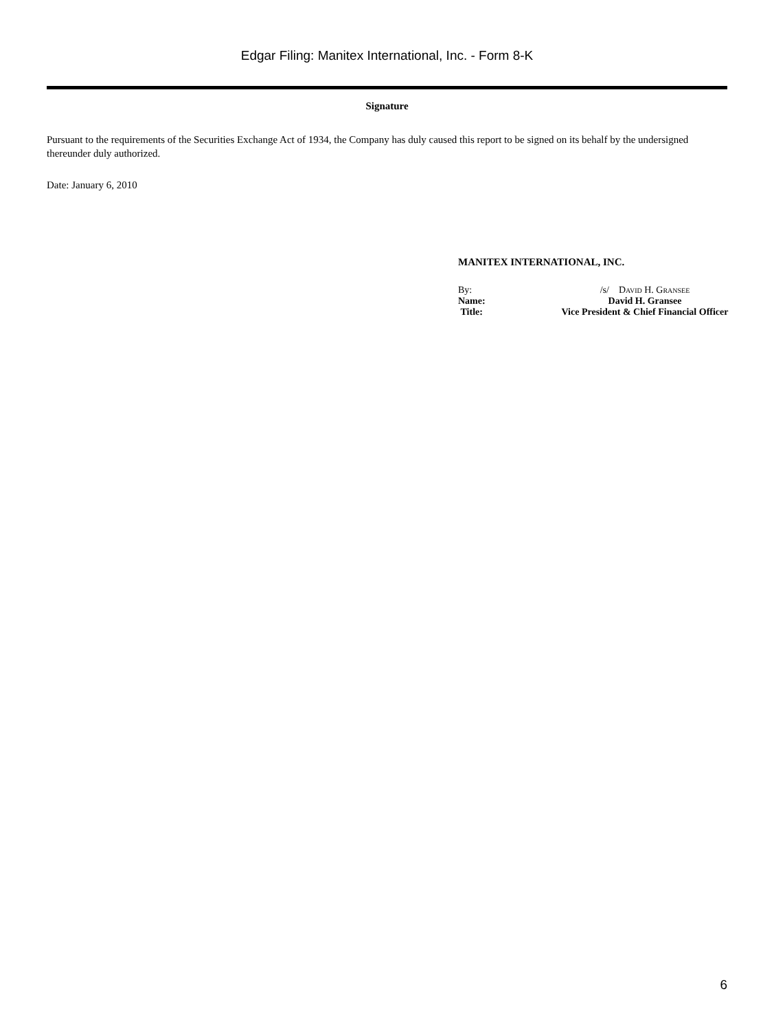Edgar Filing: Manitex International, Inc. - Form 8-K
Signature
Pursuant to the requirements of the Securities Exchange Act of 1934, the Company has duly caused this report to be signed on its behalf by the undersigned thereunder duly authorized.
Date: January 6, 2010
MANITEX INTERNATIONAL, INC.
| By: | /s/ David H. Gransee |
| Name: | David H. Gransee |
| Title: | Vice President & Chief Financial Officer |
6